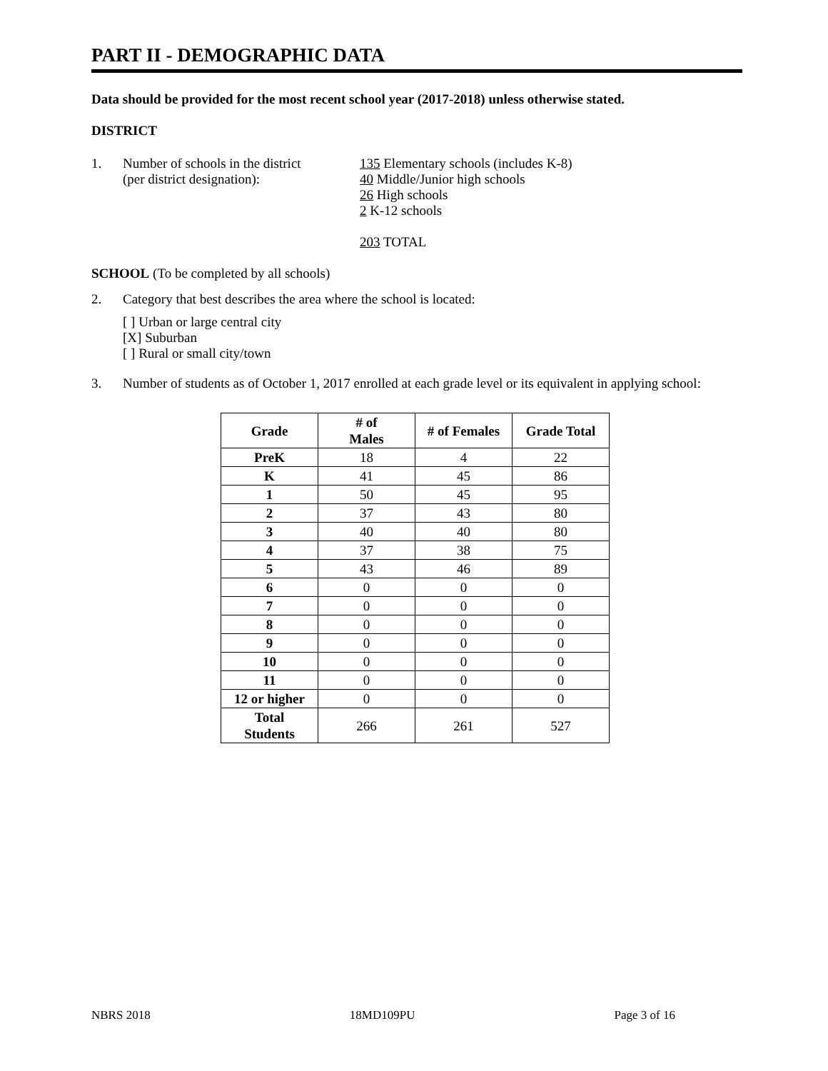PART II - DEMOGRAPHIC DATA
Data should be provided for the most recent school year (2017-2018) unless otherwise stated.
DISTRICT
1. Number of schools in the district
(per district designation):
135 Elementary schools (includes K-8)
40 Middle/Junior high schools
26 High schools
2 K-12 schools
203 TOTAL
SCHOOL (To be completed by all schools)
2. Category that best describes the area where the school is located:
[ ] Urban or large central city
[X] Suburban
[ ] Rural or small city/town
3. Number of students as of October 1, 2017 enrolled at each grade level or its equivalent in applying school:
| Grade | # of Males | # of Females | Grade Total |
| --- | --- | --- | --- |
| PreK | 18 | 4 | 22 |
| K | 41 | 45 | 86 |
| 1 | 50 | 45 | 95 |
| 2 | 37 | 43 | 80 |
| 3 | 40 | 40 | 80 |
| 4 | 37 | 38 | 75 |
| 5 | 43 | 46 | 89 |
| 6 | 0 | 0 | 0 |
| 7 | 0 | 0 | 0 |
| 8 | 0 | 0 | 0 |
| 9 | 0 | 0 | 0 |
| 10 | 0 | 0 | 0 |
| 11 | 0 | 0 | 0 |
| 12 or higher | 0 | 0 | 0 |
| Total Students | 266 | 261 | 527 |
NBRS 2018 18MD109PU Page 3 of 16